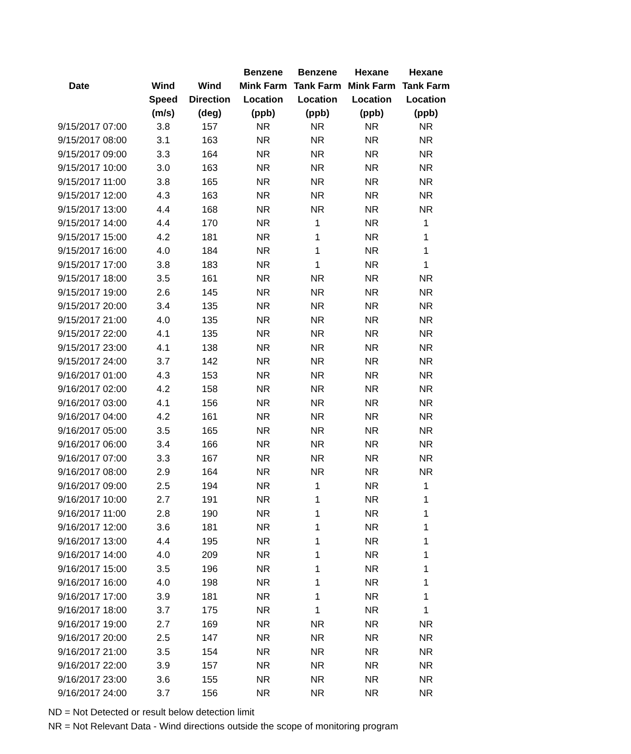| | | | Benzene | Benzene | Hexane | Hexane |
| --- | --- | --- | --- | --- | --- | --- |
| Date | Wind | Wind | Mink Farm | Tank Farm | Mink Farm | Tank Farm |
| | Speed | Direction | Location | Location | Location | Location |
| | (m/s) | (deg) | (ppb) | (ppb) | (ppb) | (ppb) |
| 9/15/2017 07:00 | 3.8 | 157 | NR | NR | NR | NR |
| 9/15/2017 08:00 | 3.1 | 163 | NR | NR | NR | NR |
| 9/15/2017 09:00 | 3.3 | 164 | NR | NR | NR | NR |
| 9/15/2017 10:00 | 3.0 | 163 | NR | NR | NR | NR |
| 9/15/2017 11:00 | 3.8 | 165 | NR | NR | NR | NR |
| 9/15/2017 12:00 | 4.3 | 163 | NR | NR | NR | NR |
| 9/15/2017 13:00 | 4.4 | 168 | NR | NR | NR | NR |
| 9/15/2017 14:00 | 4.4 | 170 | NR | 1 | NR | 1 |
| 9/15/2017 15:00 | 4.2 | 181 | NR | 1 | NR | 1 |
| 9/15/2017 16:00 | 4.0 | 184 | NR | 1 | NR | 1 |
| 9/15/2017 17:00 | 3.8 | 183 | NR | 1 | NR | 1 |
| 9/15/2017 18:00 | 3.5 | 161 | NR | NR | NR | NR |
| 9/15/2017 19:00 | 2.6 | 145 | NR | NR | NR | NR |
| 9/15/2017 20:00 | 3.4 | 135 | NR | NR | NR | NR |
| 9/15/2017 21:00 | 4.0 | 135 | NR | NR | NR | NR |
| 9/15/2017 22:00 | 4.1 | 135 | NR | NR | NR | NR |
| 9/15/2017 23:00 | 4.1 | 138 | NR | NR | NR | NR |
| 9/15/2017 24:00 | 3.7 | 142 | NR | NR | NR | NR |
| 9/16/2017 01:00 | 4.3 | 153 | NR | NR | NR | NR |
| 9/16/2017 02:00 | 4.2 | 158 | NR | NR | NR | NR |
| 9/16/2017 03:00 | 4.1 | 156 | NR | NR | NR | NR |
| 9/16/2017 04:00 | 4.2 | 161 | NR | NR | NR | NR |
| 9/16/2017 05:00 | 3.5 | 165 | NR | NR | NR | NR |
| 9/16/2017 06:00 | 3.4 | 166 | NR | NR | NR | NR |
| 9/16/2017 07:00 | 3.3 | 167 | NR | NR | NR | NR |
| 9/16/2017 08:00 | 2.9 | 164 | NR | NR | NR | NR |
| 9/16/2017 09:00 | 2.5 | 194 | NR | 1 | NR | 1 |
| 9/16/2017 10:00 | 2.7 | 191 | NR | 1 | NR | 1 |
| 9/16/2017 11:00 | 2.8 | 190 | NR | 1 | NR | 1 |
| 9/16/2017 12:00 | 3.6 | 181 | NR | 1 | NR | 1 |
| 9/16/2017 13:00 | 4.4 | 195 | NR | 1 | NR | 1 |
| 9/16/2017 14:00 | 4.0 | 209 | NR | 1 | NR | 1 |
| 9/16/2017 15:00 | 3.5 | 196 | NR | 1 | NR | 1 |
| 9/16/2017 16:00 | 4.0 | 198 | NR | 1 | NR | 1 |
| 9/16/2017 17:00 | 3.9 | 181 | NR | 1 | NR | 1 |
| 9/16/2017 18:00 | 3.7 | 175 | NR | 1 | NR | 1 |
| 9/16/2017 19:00 | 2.7 | 169 | NR | NR | NR | NR |
| 9/16/2017 20:00 | 2.5 | 147 | NR | NR | NR | NR |
| 9/16/2017 21:00 | 3.5 | 154 | NR | NR | NR | NR |
| 9/16/2017 22:00 | 3.9 | 157 | NR | NR | NR | NR |
| 9/16/2017 23:00 | 3.6 | 155 | NR | NR | NR | NR |
| 9/16/2017 24:00 | 3.7 | 156 | NR | NR | NR | NR |
ND = Not Detected or result below detection limit
NR = Not Relevant Data - Wind directions outside the scope of monitoring program